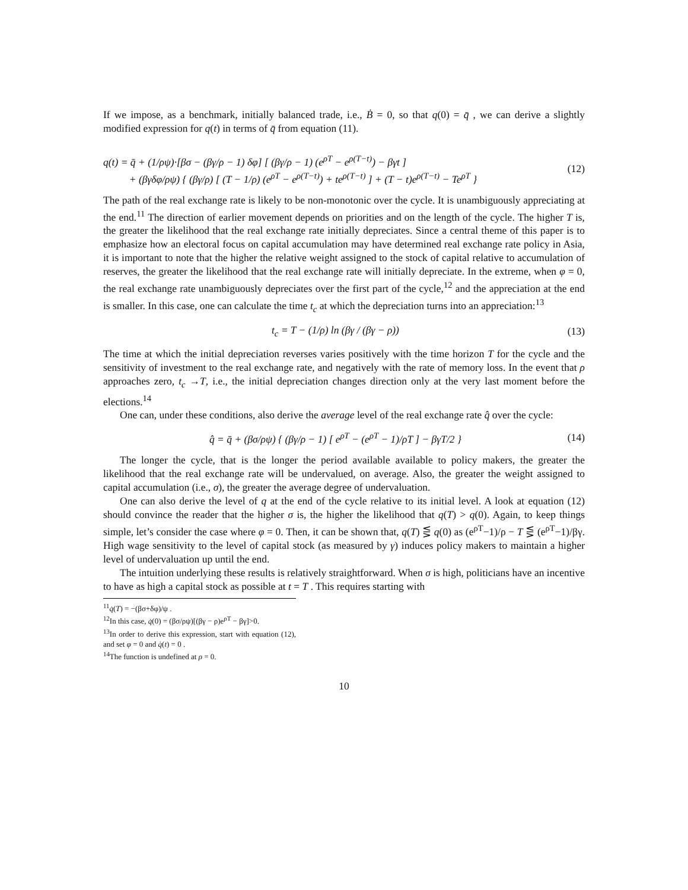If we impose, as a benchmark, initially balanced trade, i.e., Ḃ = 0, so that q(0) = q̄ , we can derive a slightly modified expression for q(t) in terms of q̄ from equation (11).
q(t) = q̄ + (1/ρψ)·[βσ − (βγ/ρ − 1) δφ] [ (βγ/ρ − 1) (e<sup>ρT</sup> − e<sup>ρ(T−t)</sup>) − βγt ]
+ (βγδφ/ρψ) { (βγ/ρ) [ (T − 1/ρ) (e<sup>ρT</sup> − e<sup>ρ(T−t)</sup>) + te<sup>ρ(T−t)</sup> ] + (T − t)e<sup>ρ(T−t)</sup> − Te<sup>ρT</sup> } (12)
The path of the real exchange rate is likely to be non-monotonic over the cycle. It is unambiguously appreciating at the end.<sup>11</sup> The direction of earlier movement depends on priorities and on the length of the cycle. The higher T is, the greater the likelihood that the real exchange rate initially depreciates. Since a central theme of this paper is to emphasize how an electoral focus on capital accumulation may have determined real exchange rate policy in Asia, it is important to note that the higher the relative weight assigned to the stock of capital relative to accumulation of reserves, the greater the likelihood that the real exchange rate will initially depreciate. In the extreme, when φ = 0, the real exchange rate unambiguously depreciates over the first part of the cycle,<sup>12</sup> and the appreciation at the end is smaller. In this case, one can calculate the time t<sub>c</sub> at which the depreciation turns into an appreciation:<sup>13</sup>
t<sub>c</sub> = T − (1/ρ) ln (βγ / (βγ − ρ)) (13)
The time at which the initial depreciation reverses varies positively with the time horizon T for the cycle and the sensitivity of investment to the real exchange rate, and negatively with the rate of memory loss. In the event that ρ approaches zero, t<sub>c</sub> →T, i.e., the initial depreciation changes direction only at the very last moment before the elections.<sup>14</sup>
One can, under these conditions, also derive the average level of the real exchange rate q̂ over the cycle:
q̂ = q̄ + (βσ/ρψ) { (βγ/ρ − 1) [ e<sup>ρT</sup> − (e<sup>ρT</sup> − 1)/ρT ] − βγT/2 } (14)
The longer the cycle, that is the longer the period available available to policy makers, the greater the likelihood that the real exchange rate will be undervalued, on average. Also, the greater the weight assigned to capital accumulation (i.e., σ), the greater the average degree of undervaluation.
One can also derive the level of q at the end of the cycle relative to its initial level. A look at equation (12) should convince the reader that the higher σ is, the higher the likelihood that q(T) > q(0). Again, to keep things simple, let’s consider the case where φ = 0. Then, it can be shown that, q(T) ⋚ q(0) as (e<sup>ρT</sup>−1)/ρ − T ⋚ (e<sup>ρT</sup>−1)/βγ. High wage sensitivity to the level of capital stock (as measured by γ) induces policy makers to maintain a higher level of undervaluation up until the end.
The intuition underlying these results is relatively straightforward. When σ is high, politicians have an incentive to have as high a capital stock as possible at t = T . This requires starting with
<sup>11</sup> q̇(T) = −(βσ+δφ)/ψ .
<sup>12</sup> In this case, q̇(0) = (βσ/ρψ)[(βγ − ρ)e<sup>ρT</sup> − βγ]>0.
<sup>13</sup> In order to derive this expression, start with equation (12), and set φ = 0 and q̇(t) = 0 .
<sup>14</sup> The function is undefined at ρ = 0.
10